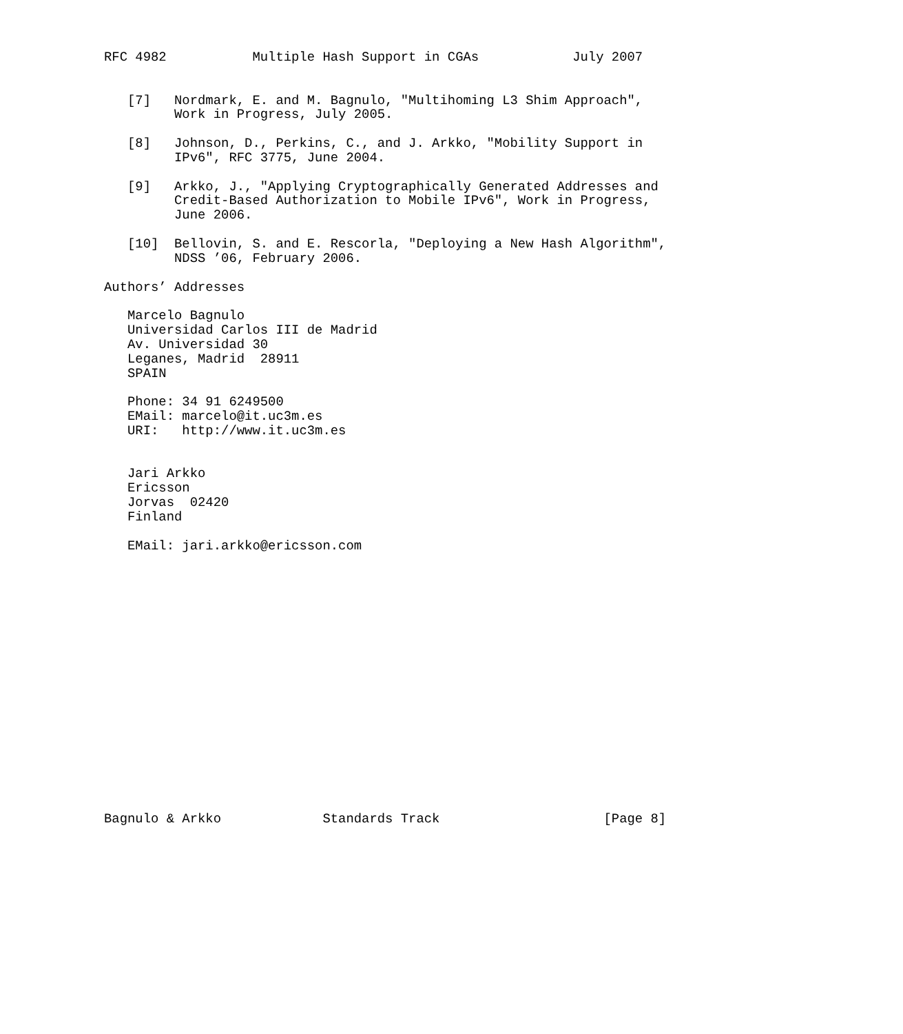RFC 4982           Multiple Hash Support in CGAs            July 2007


   [7]   Nordmark, E. and M. Bagnulo, "Multihoming L3 Shim Approach",
         Work in Progress, July 2005.

   [8]   Johnson, D., Perkins, C., and J. Arkko, "Mobility Support in
         IPv6", RFC 3775, June 2004.

   [9]   Arkko, J., "Applying Cryptographically Generated Addresses and
         Credit-Based Authorization to Mobile IPv6", Work in Progress,
         June 2006.

   [10]  Bellovin, S. and E. Rescorla, "Deploying a New Hash Algorithm",
         NDSS ’06, February 2006.

Authors’ Addresses

   Marcelo Bagnulo
   Universidad Carlos III de Madrid
   Av. Universidad 30
   Leganes, Madrid  28911
   SPAIN

   Phone: 34 91 6249500
   EMail: marcelo@it.uc3m.es
   URI:   http://www.it.uc3m.es


   Jari Arkko
   Ericsson
   Jorvas  02420
   Finland

   EMail: jari.arkko@ericsson.com


















Bagnulo & Arkko             Standards Track                     [Page 8]